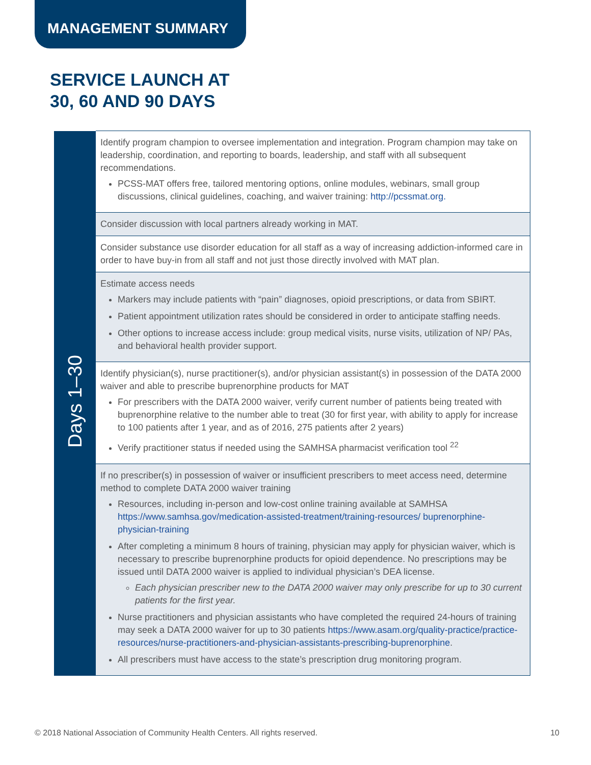MANAGEMENT SUMMARY
SERVICE LAUNCH AT
30, 60 AND 90 DAYS
| Days 1–30 | Identify program champion to oversee implementation and integration. Program champion may take on leadership, coordination, and reporting to boards, leadership, and staff with all subsequent recommendations. PCSS-MAT offers free, tailored mentoring options, online modules, webinars, small group discussions, clinical guidelines, coaching, and waiver training: http://pcssmat.org. |
| | Consider discussion with local partners already working in MAT. |
| | Consider substance use disorder education for all staff as a way of increasing addiction-informed care in order to have buy-in from all staff and not just those directly involved with MAT plan. |
| | Estimate access needs Markers may include patients with “pain” diagnoses, opioid prescriptions, or data from SBIRT. Patient appointment utilization rates should be considered in order to anticipate staffing needs. Other options to increase access include: group medical visits, nurse visits, utilization of NP/ PAs, and behavioral health provider support. |
| | Identify physician(s), nurse practitioner(s), and/or physician assistant(s) in possession of the DATA 2000 waiver and able to prescribe buprenorphine products for MAT For prescribers with the DATA 2000 waiver, verify current number of patients being treated with buprenorphine relative to the number able to treat (30 for first year, with ability to apply for increase to 100 patients after 1 year, and as of 2016, 275 patients after 2 years) Verify practitioner status if needed using the SAMHSA pharmacist verification tool <sup>22</sup> |
| | If no prescriber(s) in possession of waiver or insufficient prescribers to meet access need, determine method to complete DATA 2000 waiver training Resources, including in-person and low-cost online training available at SAMHSA https://www.samhsa.gov/medication-assisted-treatment/training-resources/ buprenorphine-physician-training After completing a minimum 8 hours of training, physician may apply for physician waiver, which is necessary to prescribe buprenorphine products for opioid dependence. No prescriptions may be issued until DATA 2000 waiver is applied to individual physician’s DEA license. Each physician prescriber new to the DATA 2000 waiver may only prescribe for up to 30 current patients for the first year. Nurse practitioners and physician assistants who have completed the required 24-hours of training may seek a DATA 2000 waiver for up to 30 patients https://www.asam.org/quality-practice/practice-resources/nurse-practitioners-and-physician-assistants-prescribing-buprenorphine . All prescribers must have access to the state’s prescription drug monitoring program. |
© 2018 National Association of Community Health Centers. All rights reserved. 10